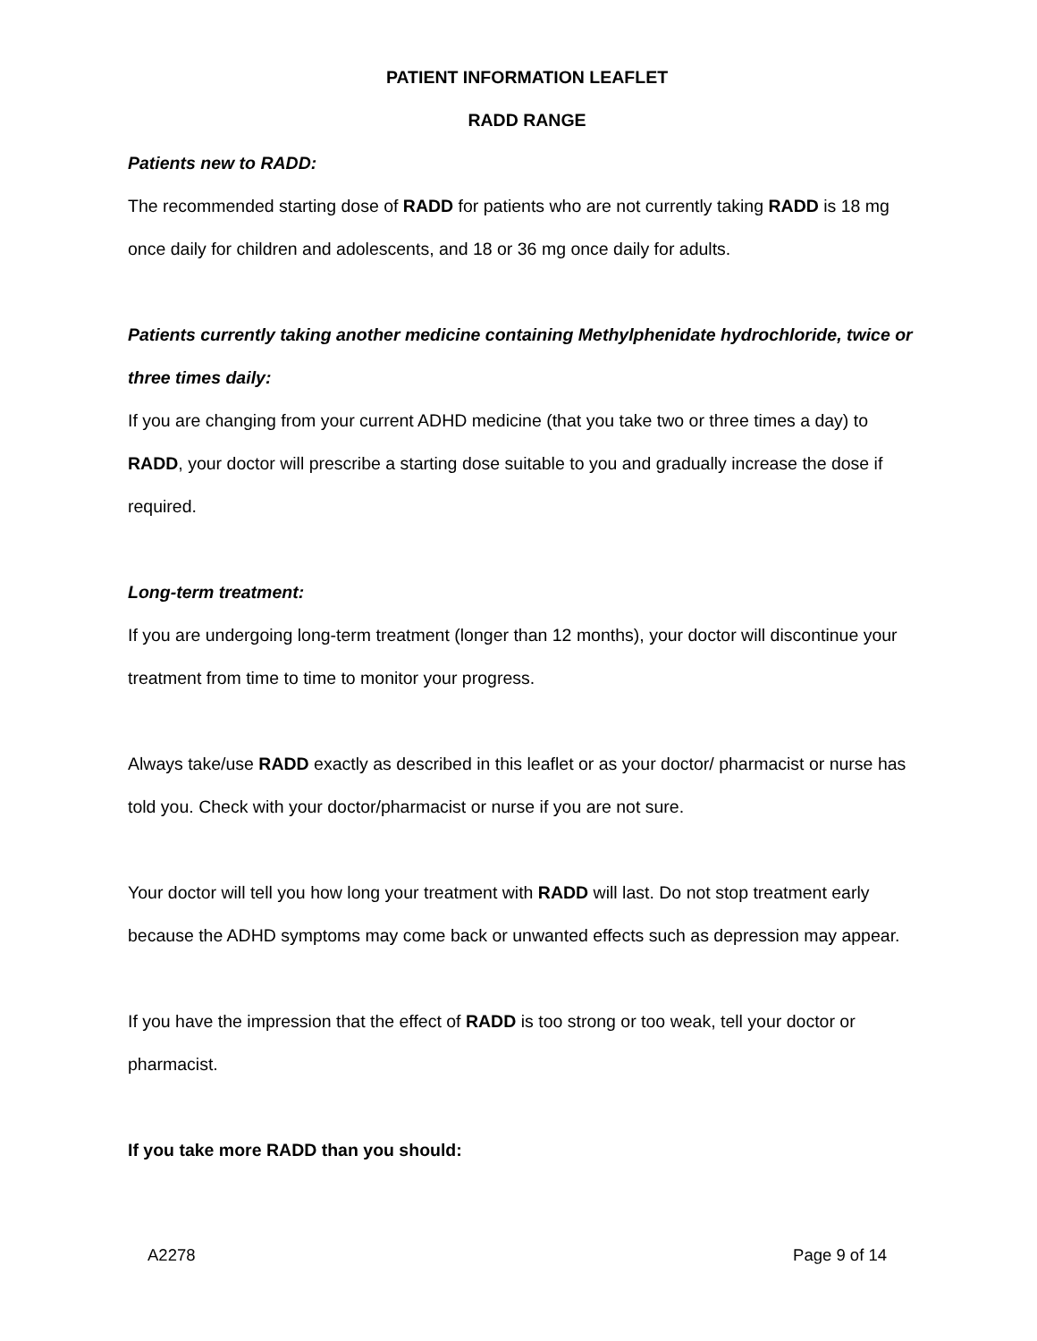PATIENT INFORMATION LEAFLET
RADD RANGE
Patients new to RADD:
The recommended starting dose of RADD for patients who are not currently taking RADD is 18 mg once daily for children and adolescents, and 18 or 36 mg once daily for adults.
Patients currently taking another medicine containing Methylphenidate hydrochloride, twice or three times daily:
If you are changing from your current ADHD medicine (that you take two or three times a day) to RADD, your doctor will prescribe a starting dose suitable to you and gradually increase the dose if required.
Long-term treatment:
If you are undergoing long-term treatment (longer than 12 months), your doctor will discontinue your treatment from time to time to monitor your progress.
Always take/use RADD exactly as described in this leaflet or as your doctor/ pharmacist or nurse has told you. Check with your doctor/pharmacist or nurse if you are not sure.
Your doctor will tell you how long your treatment with RADD will last. Do not stop treatment early because the ADHD symptoms may come back or unwanted effects such as depression may appear.
If you have the impression that the effect of RADD is too strong or too weak, tell your doctor or pharmacist.
If you take more RADD than you should:
A2278 Page 9 of 14